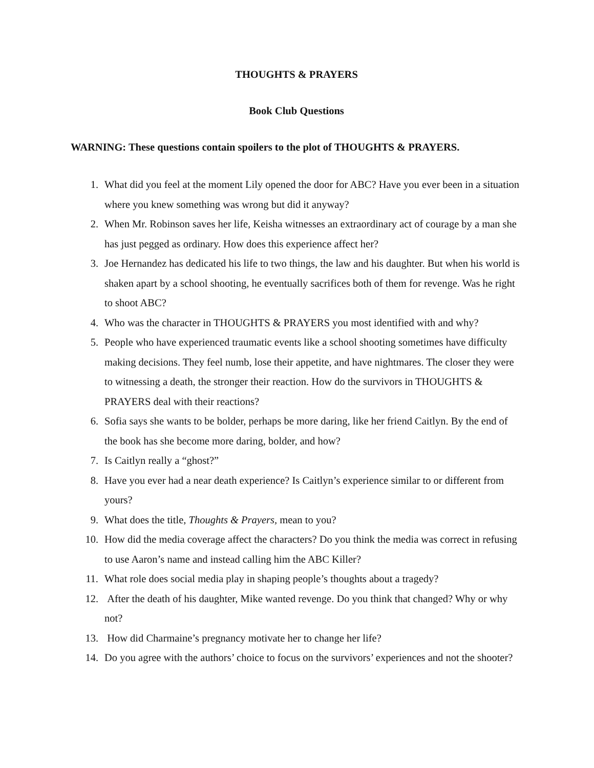THOUGHTS & PRAYERS
Book Club Questions
WARNING: These questions contain spoilers to the plot of THOUGHTS & PRAYERS.
1. What did you feel at the moment Lily opened the door for ABC? Have you ever been in a situation where you knew something was wrong but did it anyway?
2. When Mr. Robinson saves her life, Keisha witnesses an extraordinary act of courage by a man she has just pegged as ordinary. How does this experience affect her?
3. Joe Hernandez has dedicated his life to two things, the law and his daughter. But when his world is shaken apart by a school shooting, he eventually sacrifices both of them for revenge. Was he right to shoot ABC?
4. Who was the character in THOUGHTS & PRAYERS you most identified with and why?
5. People who have experienced traumatic events like a school shooting sometimes have difficulty making decisions. They feel numb, lose their appetite, and have nightmares. The closer they were to witnessing a death, the stronger their reaction. How do the survivors in THOUGHTS & PRAYERS deal with their reactions?
6. Sofia says she wants to be bolder, perhaps be more daring, like her friend Caitlyn. By the end of the book has she become more daring, bolder, and how?
7. Is Caitlyn really a “ghost?”
8. Have you ever had a near death experience? Is Caitlyn’s experience similar to or different from yours?
9. What does the title, Thoughts & Prayers, mean to you?
10. How did the media coverage affect the characters? Do you think the media was correct in refusing to use Aaron’s name and instead calling him the ABC Killer?
11. What role does social media play in shaping people’s thoughts about a tragedy?
12. After the death of his daughter, Mike wanted revenge. Do you think that changed? Why or why not?
13. How did Charmaine’s pregnancy motivate her to change her life?
14. Do you agree with the authors’ choice to focus on the survivors’ experiences and not the shooter?